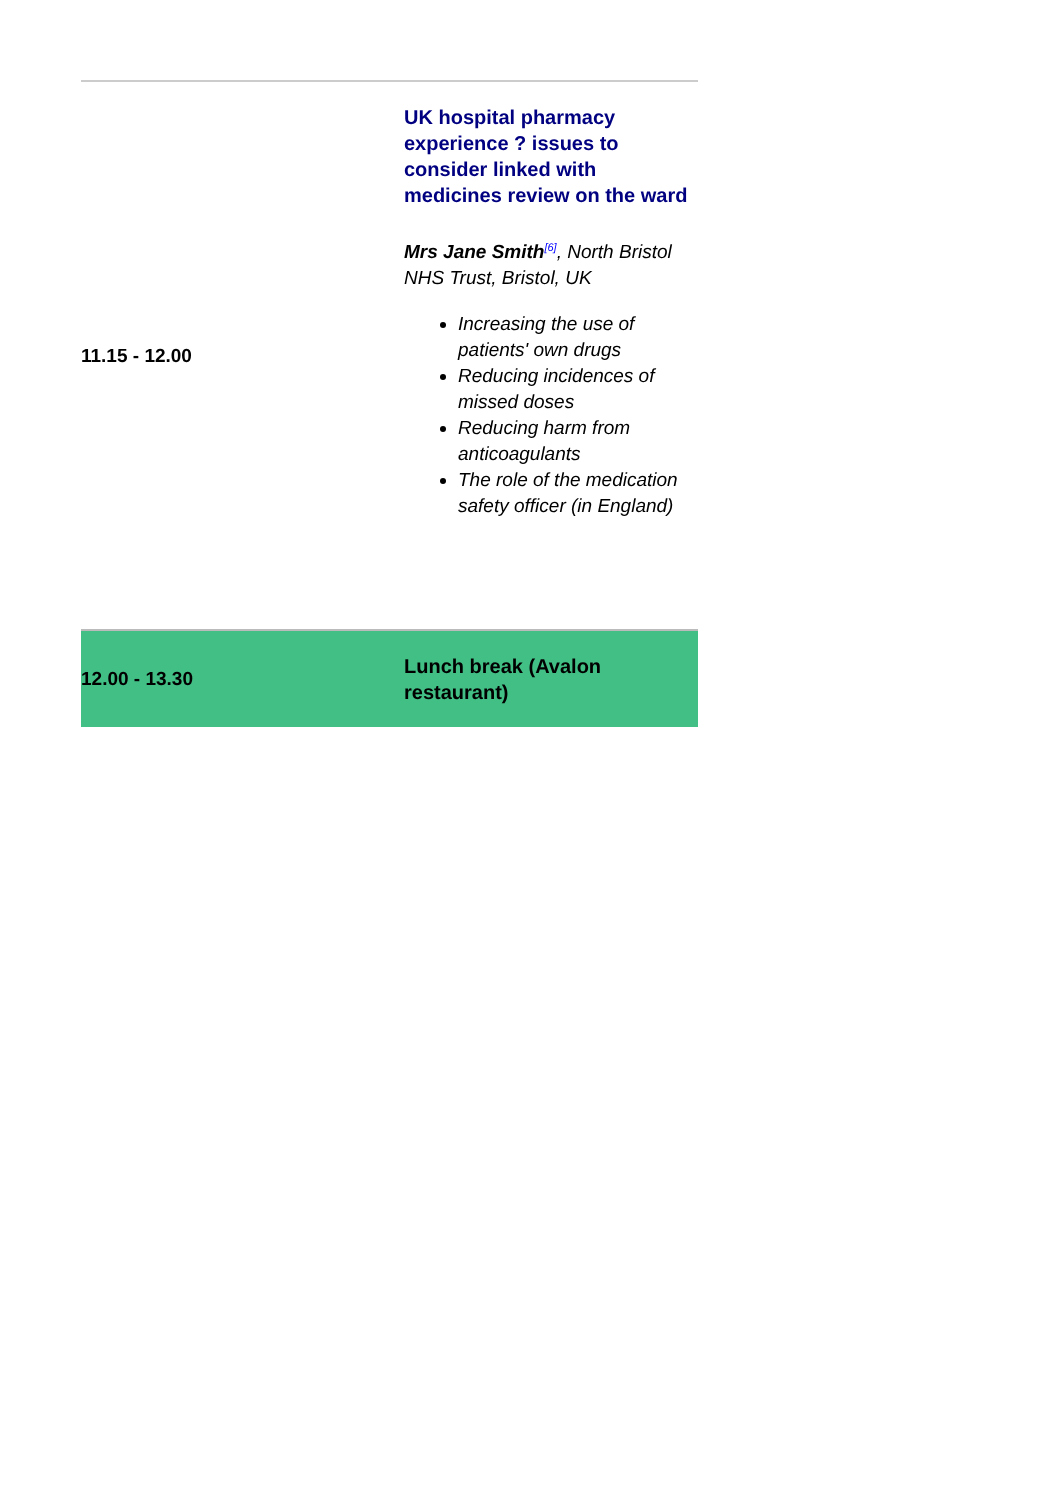| 11.15 - 12.00 | UK hospital pharmacy experience ? issues to consider linked with medicines review on the ward Mrs Jane Smith<sup>[6]</sup>, North Bristol NHS Trust, Bristol, UK Increasing the use of patients' own drugs Reducing incidences of missed doses Reducing harm from anticoagulants The role of the medication safety officer (in England) |
| 12.00 - 13.30 | Lunch break (Avalon restaurant) |